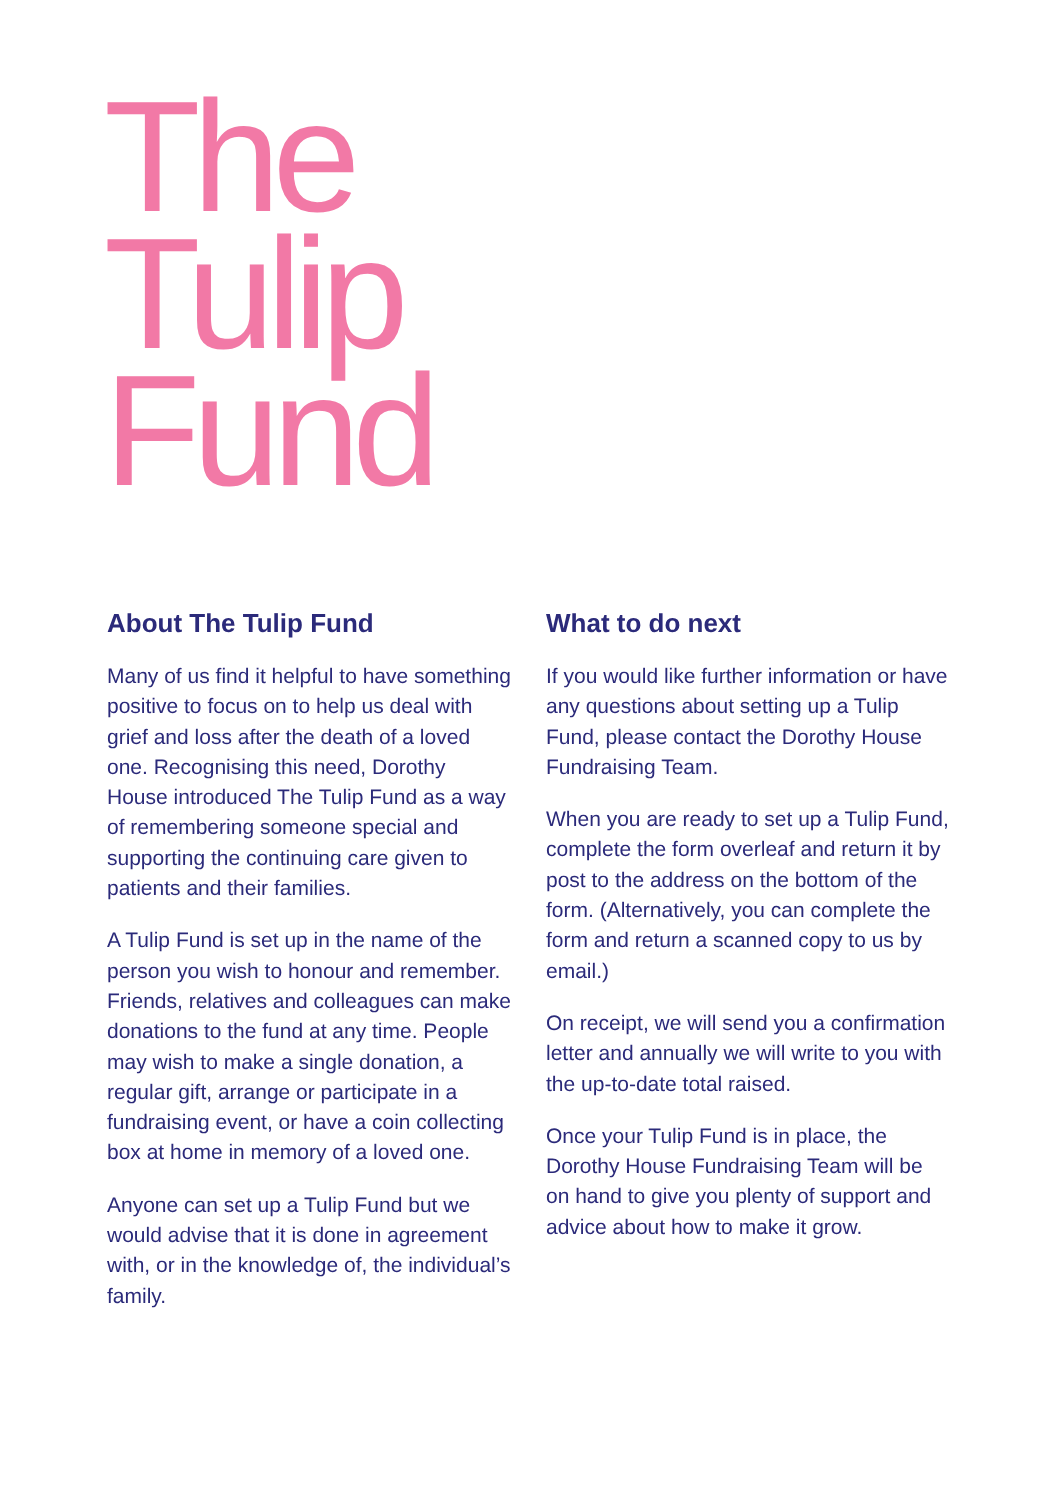The
Tulip
Fund
About The Tulip Fund
Many of us find it helpful to have something positive to focus on to help us deal with grief and loss after the death of a loved one. Recognising this need, Dorothy House introduced The Tulip Fund as a way of remembering someone special and supporting the continuing care given to patients and their families.
A Tulip Fund is set up in the name of the person you wish to honour and remember. Friends, relatives and colleagues can make donations to the fund at any time. People may wish to make a single donation, a regular gift, arrange or participate in a fundraising event, or have a coin collecting box at home in memory of a loved one.
Anyone can set up a Tulip Fund but we would advise that it is done in agreement with, or in the knowledge of, the individual’s family.
What to do next
If you would like further information or have any questions about setting up a Tulip Fund, please contact the Dorothy House Fundraising Team.
When you are ready to set up a Tulip Fund, complete the form overleaf and return it by post to the address on the bottom of the form. (Alternatively, you can complete the form and return a scanned copy to us by email.)
On receipt, we will send you a confirmation letter and annually we will write to you with the up-to-date total raised.
Once your Tulip Fund is in place, the Dorothy House Fundraising Team will be on hand to give you plenty of support and advice about how to make it grow.